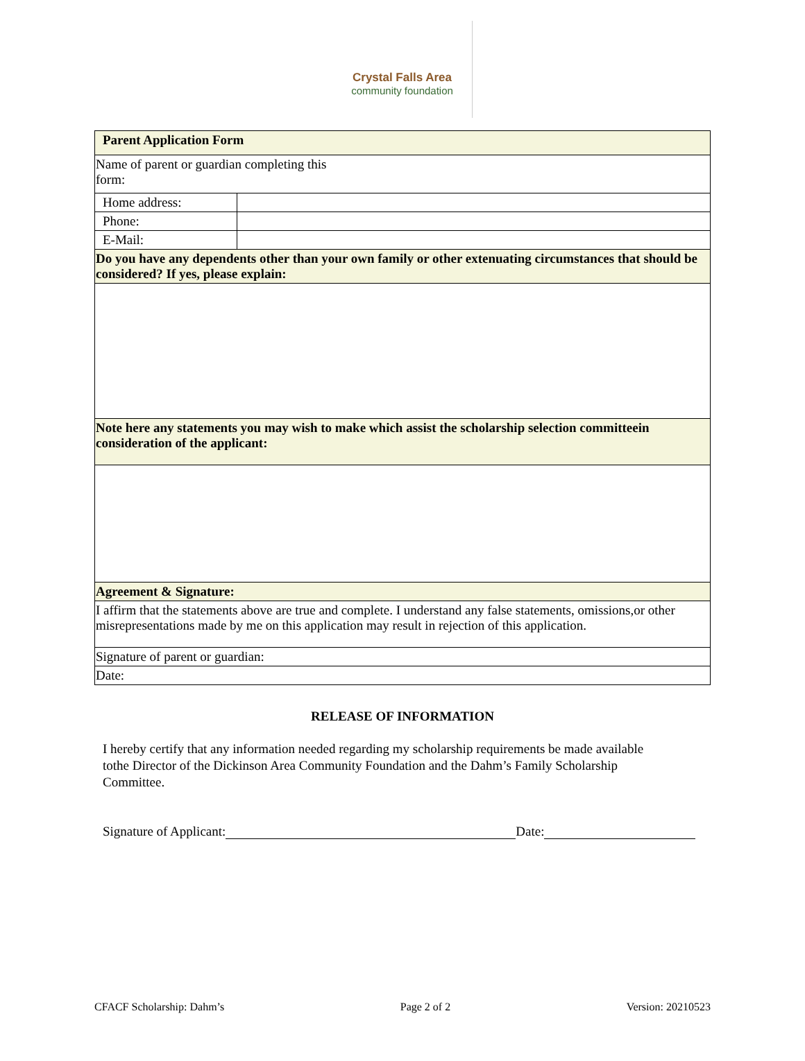Crystal Falls Area
community foundation
| Parent Application Form | |
| Name of parent or guardian completing this form: | |
| Home address: | |
| Phone: | |
| E-Mail: | |
| Do you have any dependents other than your own family or other extenuating circumstances that should be considered? If yes, please explain: | |
| Note here any statements you may wish to make which assist the scholarship selection committeein consideration of the applicant: | |
| Agreement & Signature: | |
| I affirm that the statements above are true and complete. I understand any false statements, omissions,or other misrepresentations made by me on this application may result in rejection of this application. | |
| Signature of parent or guardian: | |
| Date: | |
RELEASE OF INFORMATION
I hereby certify that any information needed regarding my scholarship requirements be made available tothe Director of the Dickinson Area Community Foundation and the Dahm’s Family Scholarship Committee.
Signature of Applicant: Date:
CFACF Scholarship: Dahm’s Page 2 of 2 Version: 20210523